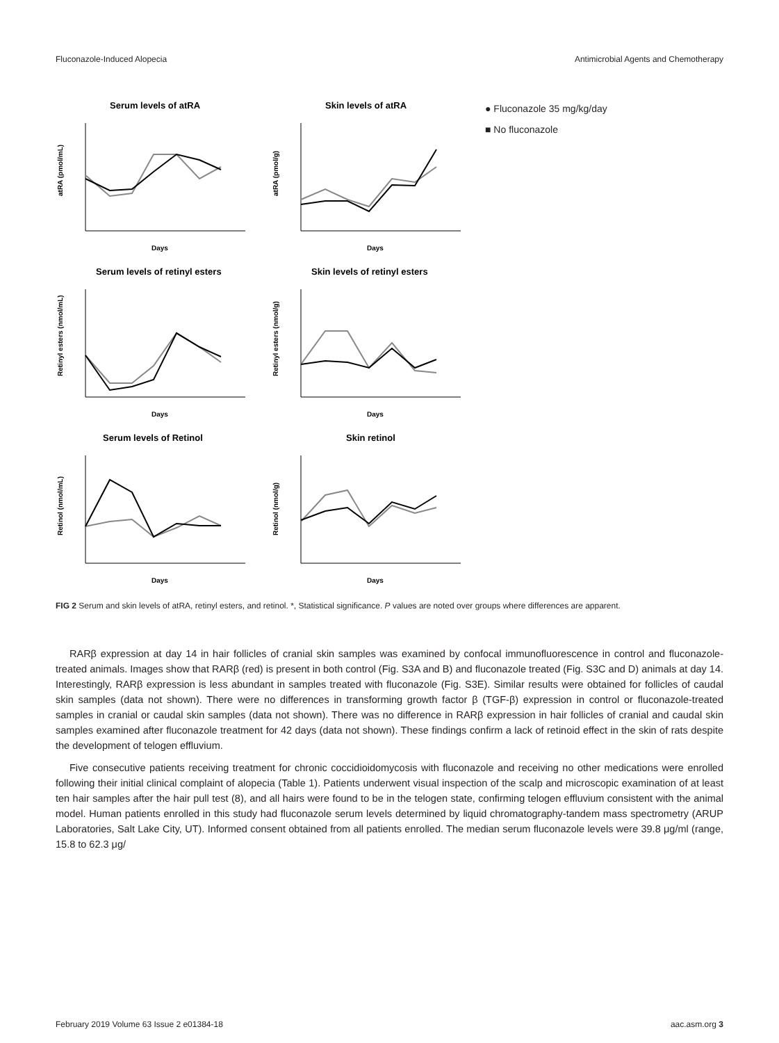Fluconazole-Induced Alopecia Antimicrobial Agents and Chemotherapy
Serum levels of atRA
atRA (pmol/mL)
Days
Skin levels of atRA
atRA (pmol/g)
Days
● Fluconazole 35 mg/kg/day
■ No fluconazole
Serum levels of retinyl esters
Retinyl esters (nmol/mL)
Days
Skin levels of retinyl esters
Retinyl esters (nmol/g)
Days
Serum levels of Retinol
Retinol (nmol/mL)
Days
Skin retinol
Retinol (nmol/g)
Days
FIG 2 Serum and skin levels of atRA, retinyl esters, and retinol. *, Statistical significance. P values are noted over groups where differences are apparent.
RARβ expression at day 14 in hair follicles of cranial skin samples was examined by confocal immunofluorescence in control and fluconazole-treated animals. Images show that RARβ (red) is present in both control (Fig. S3A and B) and fluconazole treated (Fig. S3C and D) animals at day 14. Interestingly, RARβ expression is less abundant in samples treated with fluconazole (Fig. S3E). Similar results were obtained for follicles of caudal skin samples (data not shown). There were no differences in transforming growth factor β (TGF-β) expression in control or fluconazole-treated samples in cranial or caudal skin samples (data not shown). There was no difference in RARβ expression in hair follicles of cranial and caudal skin samples examined after fluconazole treatment for 42 days (data not shown). These findings confirm a lack of retinoid effect in the skin of rats despite the development of telogen effluvium.
Five consecutive patients receiving treatment for chronic coccidioidomycosis with fluconazole and receiving no other medications were enrolled following their initial clinical complaint of alopecia (Table 1). Patients underwent visual inspection of the scalp and microscopic examination of at least ten hair samples after the hair pull test (8), and all hairs were found to be in the telogen state, confirming telogen effluvium consistent with the animal model. Human patients enrolled in this study had fluconazole serum levels determined by liquid chromatography-tandem mass spectrometry (ARUP Laboratories, Salt Lake City, UT). Informed consent obtained from all patients enrolled. The median serum fluconazole levels were 39.8 μg/ml (range, 15.8 to 62.3 μg/
February 2019 Volume 63 Issue 2 e01384-18 aac.asm.org 3